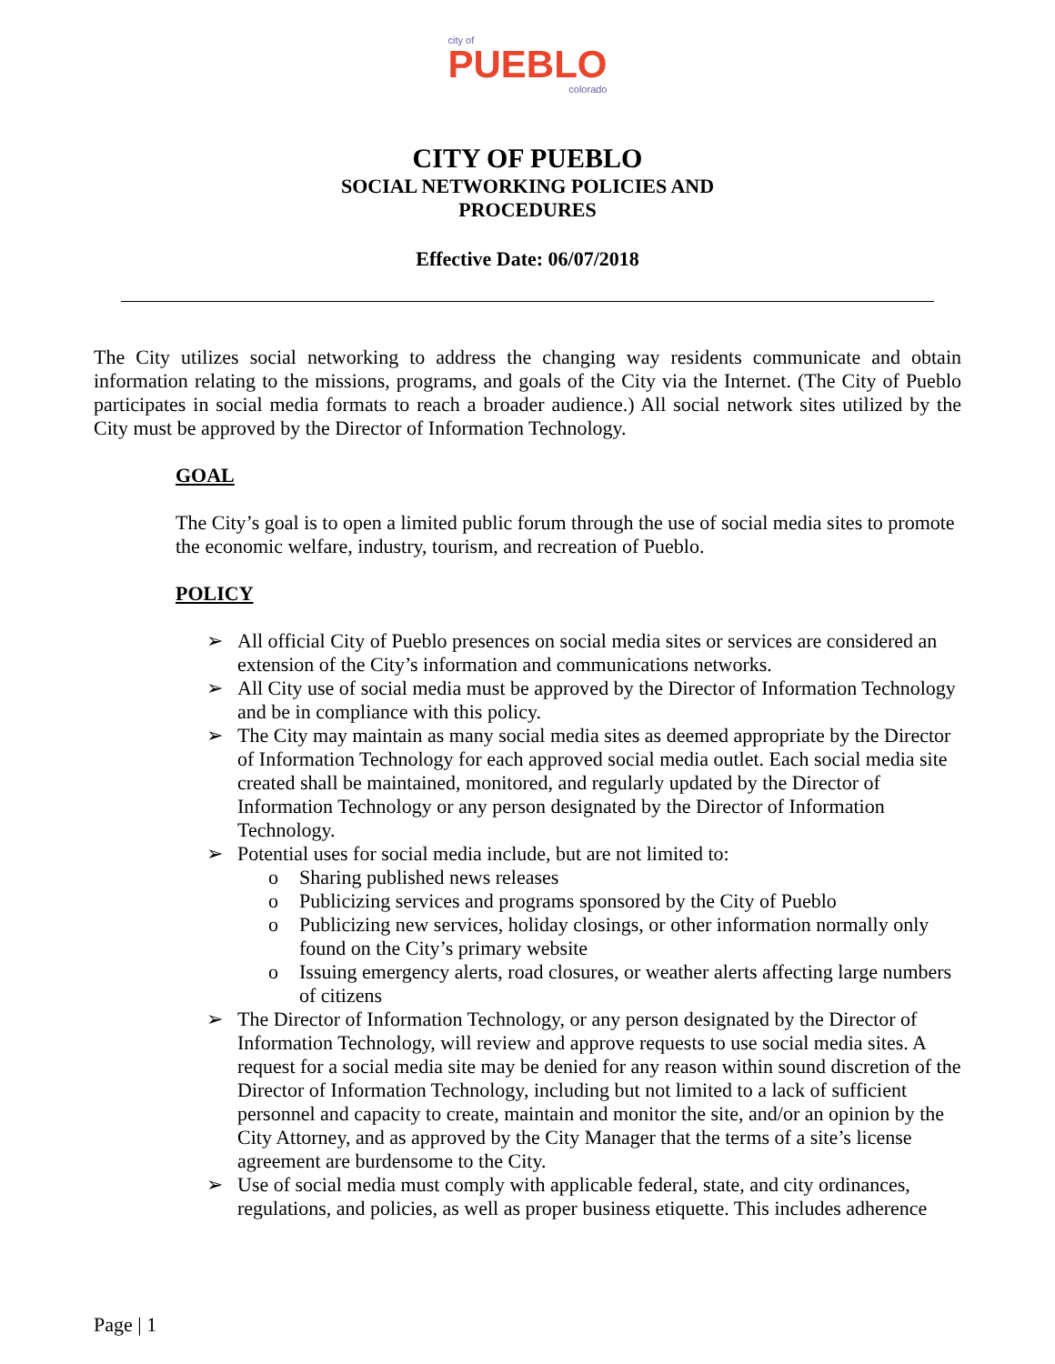city of
PUEBLO
colorado
CITY OF PUEBLO
SOCIAL NETWORKING POLICIES AND
PROCEDURES
Effective Date: 06/07/2018
The City utilizes social networking to address the changing way residents communicate and obtain information relating to the missions, programs, and goals of the City via the Internet. (The City of Pueblo participates in social media formats to reach a broader audience.) All social network sites utilized by the City must be approved by the Director of Information Technology.
GOAL
The City’s goal is to open a limited public forum through the use of social media sites to promote the economic welfare, industry, tourism, and recreation of Pueblo.
POLICY
➢ All official City of Pueblo presences on social media sites or services are considered an extension of the City’s information and communications networks.
➢ All City use of social media must be approved by the Director of Information Technology and be in compliance with this policy.
➢ The City may maintain as many social media sites as deemed appropriate by the Director of Information Technology for each approved social media outlet. Each social media site created shall be maintained, monitored, and regularly updated by the Director of Information Technology or any person designated by the Director of Information Technology.
➢ Potential uses for social media include, but are not limited to:
o Sharing published news releases
o Publicizing services and programs sponsored by the City of Pueblo
o Publicizing new services, holiday closings, or other information normally only found on the City’s primary website
o Issuing emergency alerts, road closures, or weather alerts affecting large numbers of citizens
➢ The Director of Information Technology, or any person designated by the Director of Information Technology, will review and approve requests to use social media sites. A request for a social media site may be denied for any reason within sound discretion of the Director of Information Technology, including but not limited to a lack of sufficient personnel and capacity to create, maintain and monitor the site, and/or an opinion by the City Attorney, and as approved by the City Manager that the terms of a site’s license agreement are burdensome to the City.
➢ Use of social media must comply with applicable federal, state, and city ordinances, regulations, and policies, as well as proper business etiquette. This includes adherence
Page | 1